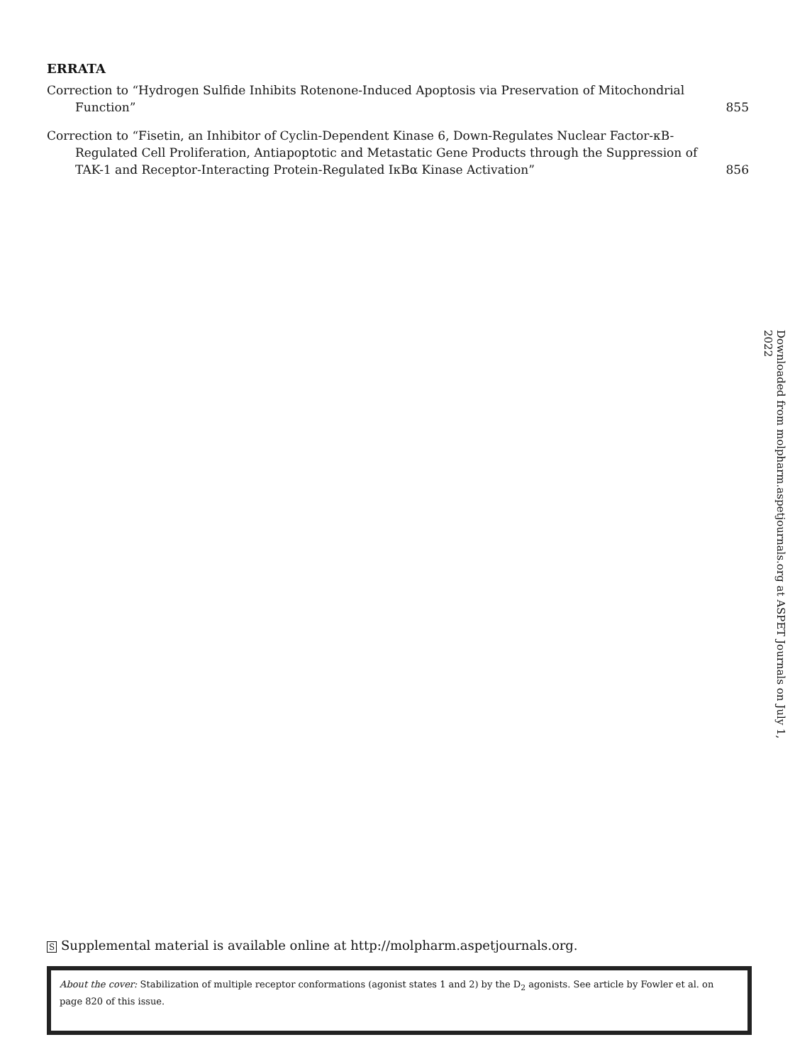ERRATA
Correction to “Hydrogen Sulfide Inhibits Rotenone-Induced Apoptosis via Preservation of Mitochondrial Function”
855
Correction to “Fisetin, an Inhibitor of Cyclin-Dependent Kinase 6, Down-Regulates Nuclear Factor-κB-Regulated Cell Proliferation, Antiapoptotic and Metastatic Gene Products through the Suppression of TAK-1 and Receptor-Interacting Protein-Regulated IκBα Kinase Activation”
856
Downloaded from molpharm.aspetjournals.org at ASPET Journals on July 1, 2022
S Supplemental material is available online at http://molpharm.aspetjournals.org.
About the cover: Stabilization of multiple receptor conformations (agonist states 1 and 2) by the D<sub>2</sub> agonists. See article by Fowler et al. on page 820 of this issue.